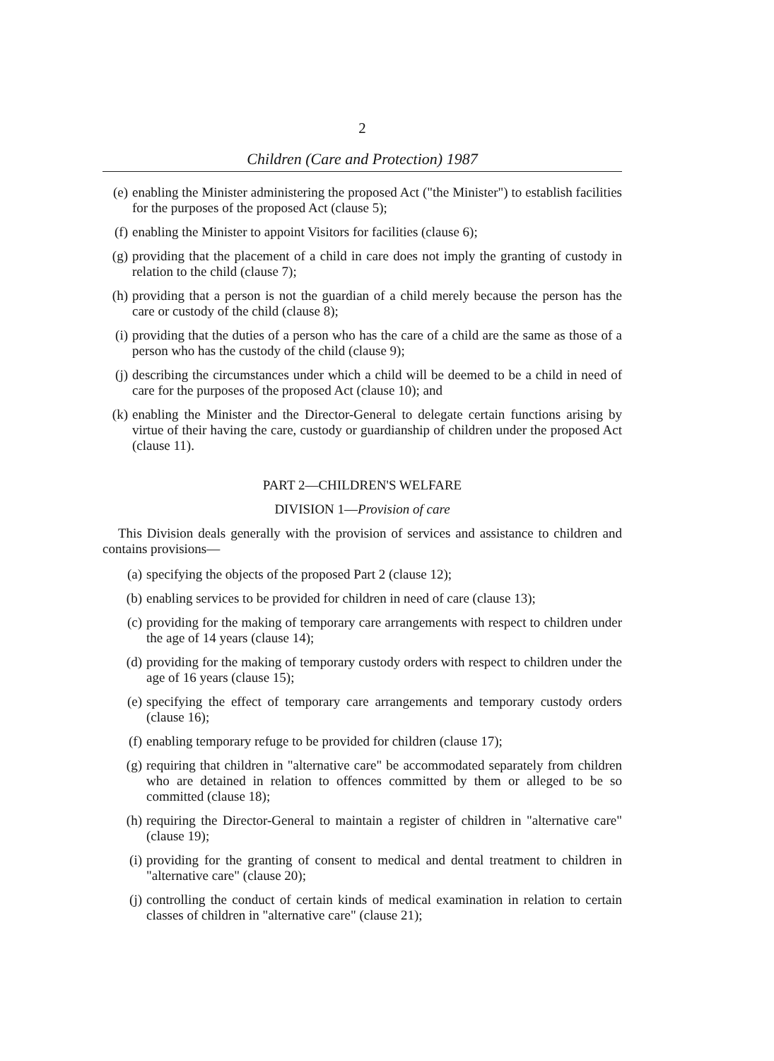2
Children (Care and Protection) 1987
(e) enabling the Minister administering the proposed Act ("the Minister") to establish facilities for the purposes of the proposed Act (clause 5);
(f) enabling the Minister to appoint Visitors for facilities (clause 6);
(g) providing that the placement of a child in care does not imply the granting of custody in relation to the child (clause 7);
(h) providing that a person is not the guardian of a child merely because the person has the care or custody of the child (clause 8);
(i) providing that the duties of a person who has the care of a child are the same as those of a person who has the custody of the child (clause 9);
(j) describing the circumstances under which a child will be deemed to be a child in need of care for the purposes of the proposed Act (clause 10); and
(k) enabling the Minister and the Director-General to delegate certain functions arising by virtue of their having the care, custody or guardianship of children under the proposed Act (clause 11).
PART 2—CHILDREN'S WELFARE
DIVISION 1—Provision of care
This Division deals generally with the provision of services and assistance to children and contains provisions—
(a) specifying the objects of the proposed Part 2 (clause 12);
(b) enabling services to be provided for children in need of care (clause 13);
(c) providing for the making of temporary care arrangements with respect to children under the age of 14 years (clause 14);
(d) providing for the making of temporary custody orders with respect to children under the age of 16 years (clause 15);
(e) specifying the effect of temporary care arrangements and temporary custody orders (clause 16);
(f) enabling temporary refuge to be provided for children (clause 17);
(g) requiring that children in "alternative care" be accommodated separately from children who are detained in relation to offences committed by them or alleged to be so committed (clause 18);
(h) requiring the Director-General to maintain a register of children in "alternative care" (clause 19);
(i) providing for the granting of consent to medical and dental treatment to children in "alternative care" (clause 20);
(j) controlling the conduct of certain kinds of medical examination in relation to certain classes of children in "alternative care" (clause 21);